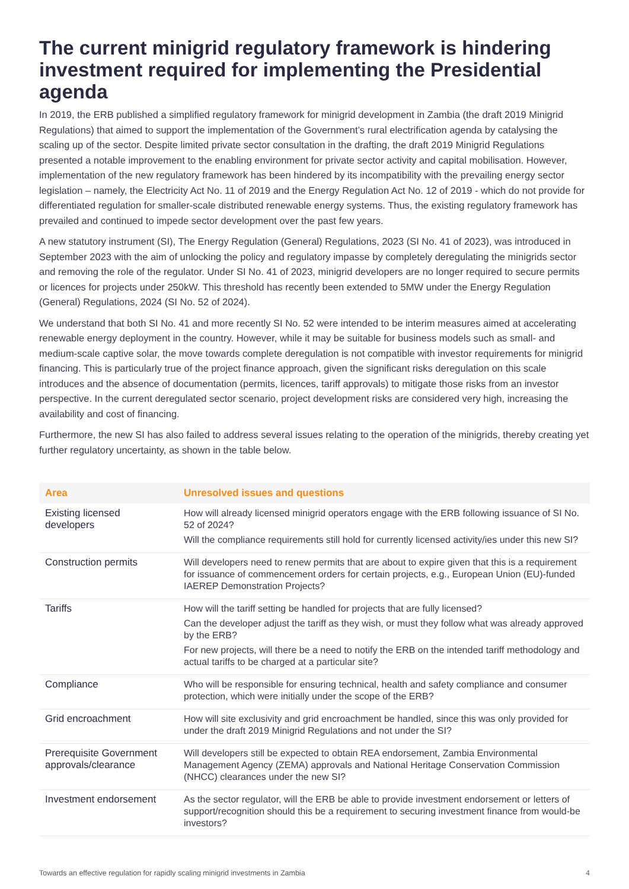The current minigrid regulatory framework is hindering investment required for implementing the Presidential agenda
In 2019, the ERB published a simplified regulatory framework for minigrid development in Zambia (the draft 2019 Minigrid Regulations) that aimed to support the implementation of the Government’s rural electrification agenda by catalysing the scaling up of the sector. Despite limited private sector consultation in the drafting, the draft 2019 Minigrid Regulations presented a notable improvement to the enabling environment for private sector activity and capital mobilisation. However, implementation of the new regulatory framework has been hindered by its incompatibility with the prevailing energy sector legislation – namely, the Electricity Act No. 11 of 2019 and the Energy Regulation Act No. 12 of 2019 - which do not provide for differentiated regulation for smaller-scale distributed renewable energy systems. Thus, the existing regulatory framework has prevailed and continued to impede sector development over the past few years.
A new statutory instrument (SI), The Energy Regulation (General) Regulations, 2023 (SI No. 41 of 2023), was introduced in September 2023 with the aim of unlocking the policy and regulatory impasse by completely deregulating the minigrids sector and removing the role of the regulator. Under SI No. 41 of 2023, minigrid developers are no longer required to secure permits or licences for projects under 250kW. This threshold has recently been extended to 5MW under the Energy Regulation (General) Regulations, 2024 (SI No. 52 of 2024).
We understand that both SI No. 41 and more recently SI No. 52 were intended to be interim measures aimed at accelerating renewable energy deployment in the country. However, while it may be suitable for business models such as small- and medium-scale captive solar, the move towards complete deregulation is not compatible with investor requirements for minigrid financing. This is particularly true of the project finance approach, given the significant risks deregulation on this scale introduces and the absence of documentation (permits, licences, tariff approvals) to mitigate those risks from an investor perspective. In the current deregulated sector scenario, project development risks are considered very high, increasing the availability and cost of financing.
Furthermore, the new SI has also failed to address several issues relating to the operation of the minigrids, thereby creating yet further regulatory uncertainty, as shown in the table below.
| Area | Unresolved issues and questions |
| --- | --- |
| Existing licensed developers | How will already licensed minigrid operators engage with the ERB following issuance of SI No. 52 of 2024? Will the compliance requirements still hold for currently licensed activity/ies under this new SI? |
| Construction permits | Will developers need to renew permits that are about to expire given that this is a requirement for issuance of commencement orders for certain projects, e.g., European Union (EU)-funded IAEREP Demonstration Projects? |
| Tariffs | How will the tariff setting be handled for projects that are fully licensed? Can the developer adjust the tariff as they wish, or must they follow what was already approved by the ERB? For new projects, will there be a need to notify the ERB on the intended tariff methodology and actual tariffs to be charged at a particular site? |
| Compliance | Who will be responsible for ensuring technical, health and safety compliance and consumer protection, which were initially under the scope of the ERB? |
| Grid encroachment | How will site exclusivity and grid encroachment be handled, since this was only provided for under the draft 2019 Minigrid Regulations and not under the SI? |
| Prerequisite Government approvals/clearance | Will developers still be expected to obtain REA endorsement, Zambia Environmental Management Agency (ZEMA) approvals and National Heritage Conservation Commission (NHCC) clearances under the new SI? |
| Investment endorsement | As the sector regulator, will the ERB be able to provide investment endorsement or letters of support/recognition should this be a requirement to securing investment finance from would-be investors? |
Towards an effective regulation for rapidly scaling minigrid investments in Zambia 4